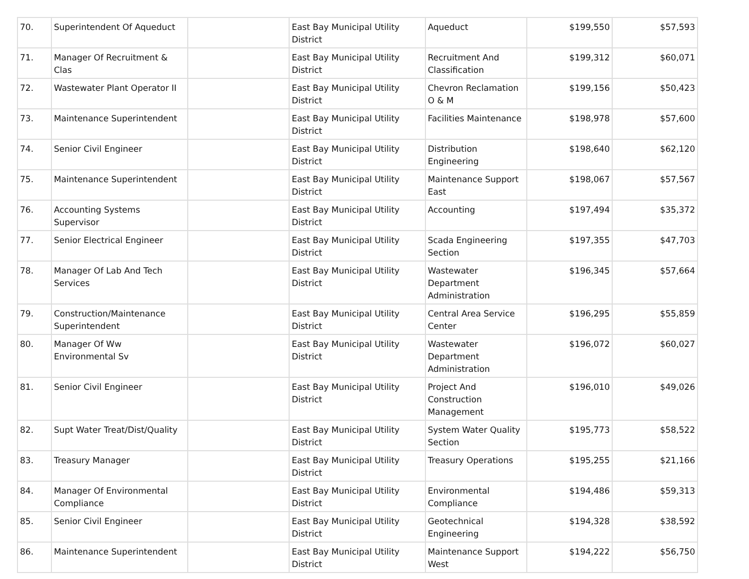| 70. | Superintendent Of Aqueduct | | East Bay Municipal Utility District | Aqueduct | $199,550 | $57,593 |
| 71. | Manager Of Recruitment & Clas | | East Bay Municipal Utility District | Recruitment And Classification | $199,312 | $60,071 |
| 72. | Wastewater Plant Operator II | | East Bay Municipal Utility District | Chevron Reclamation O & M | $199,156 | $50,423 |
| 73. | Maintenance Superintendent | | East Bay Municipal Utility District | Facilities Maintenance | $198,978 | $57,600 |
| 74. | Senior Civil Engineer | | East Bay Municipal Utility District | Distribution Engineering | $198,640 | $62,120 |
| 75. | Maintenance Superintendent | | East Bay Municipal Utility District | Maintenance Support East | $198,067 | $57,567 |
| 76. | Accounting Systems Supervisor | | East Bay Municipal Utility District | Accounting | $197,494 | $35,372 |
| 77. | Senior Electrical Engineer | | East Bay Municipal Utility District | Scada Engineering Section | $197,355 | $47,703 |
| 78. | Manager Of Lab And Tech Services | | East Bay Municipal Utility District | Wastewater Department Administration | $196,345 | $57,664 |
| 79. | Construction/Maintenance Superintendent | | East Bay Municipal Utility District | Central Area Service Center | $196,295 | $55,859 |
| 80. | Manager Of Ww Environmental Sv | | East Bay Municipal Utility District | Wastewater Department Administration | $196,072 | $60,027 |
| 81. | Senior Civil Engineer | | East Bay Municipal Utility District | Project And Construction Management | $196,010 | $49,026 |
| 82. | Supt Water Treat/Dist/Quality | | East Bay Municipal Utility District | System Water Quality Section | $195,773 | $58,522 |
| 83. | Treasury Manager | | East Bay Municipal Utility District | Treasury Operations | $195,255 | $21,166 |
| 84. | Manager Of Environmental Compliance | | East Bay Municipal Utility District | Environmental Compliance | $194,486 | $59,313 |
| 85. | Senior Civil Engineer | | East Bay Municipal Utility District | Geotechnical Engineering | $194,328 | $38,592 |
| 86. | Maintenance Superintendent | | East Bay Municipal Utility District | Maintenance Support West | $194,222 | $56,750 |